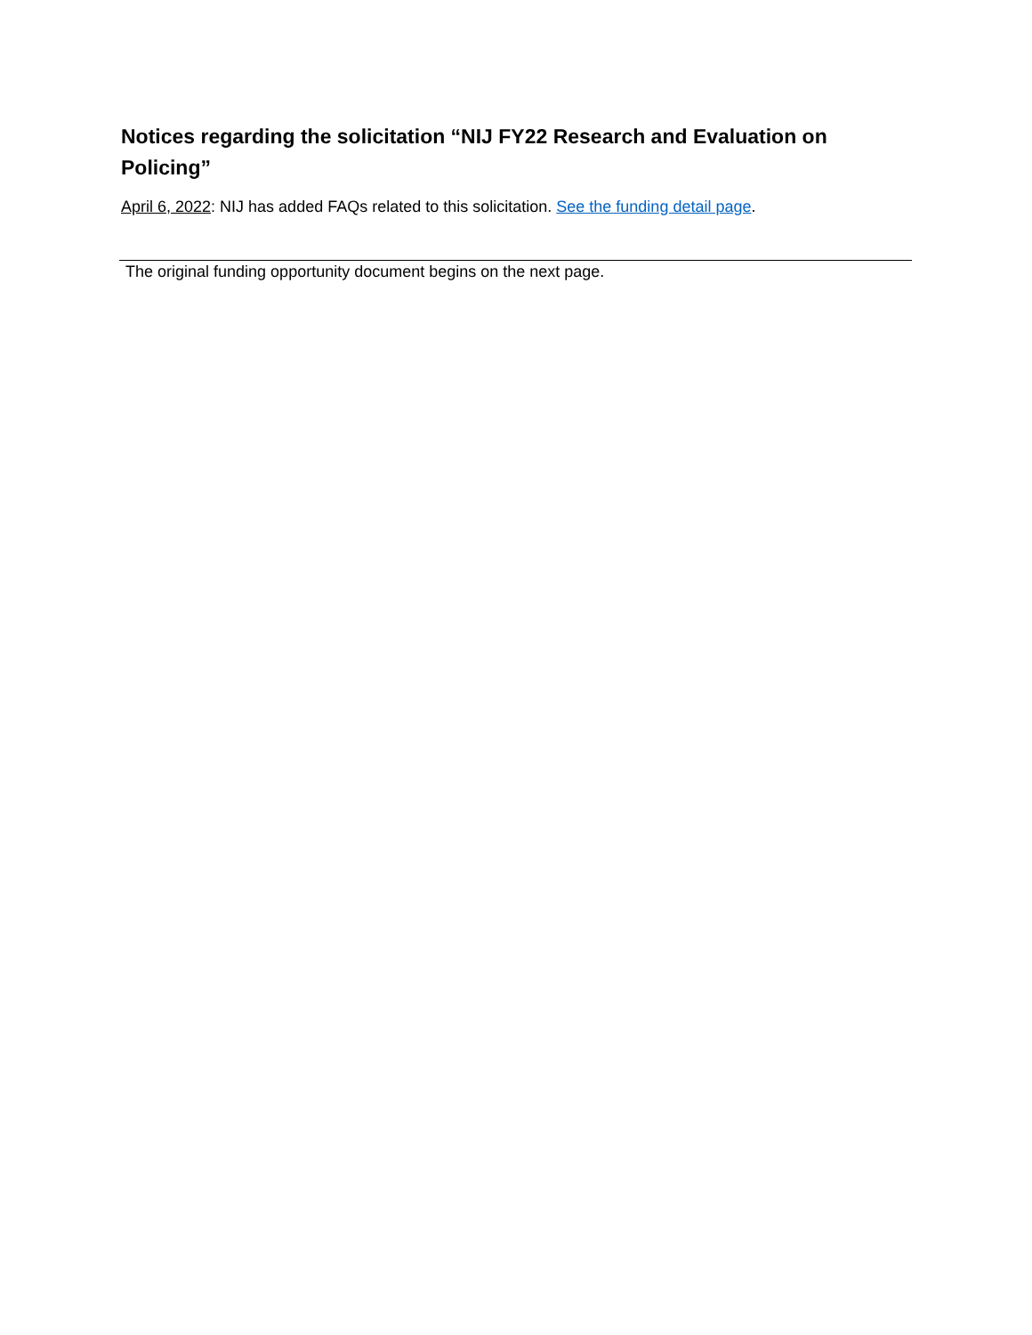Notices regarding the solicitation “NIJ FY22 Research and Evaluation on Policing”
April 6, 2022: NIJ has added FAQs related to this solicitation. See the funding detail page.
The original funding opportunity document begins on the next page.